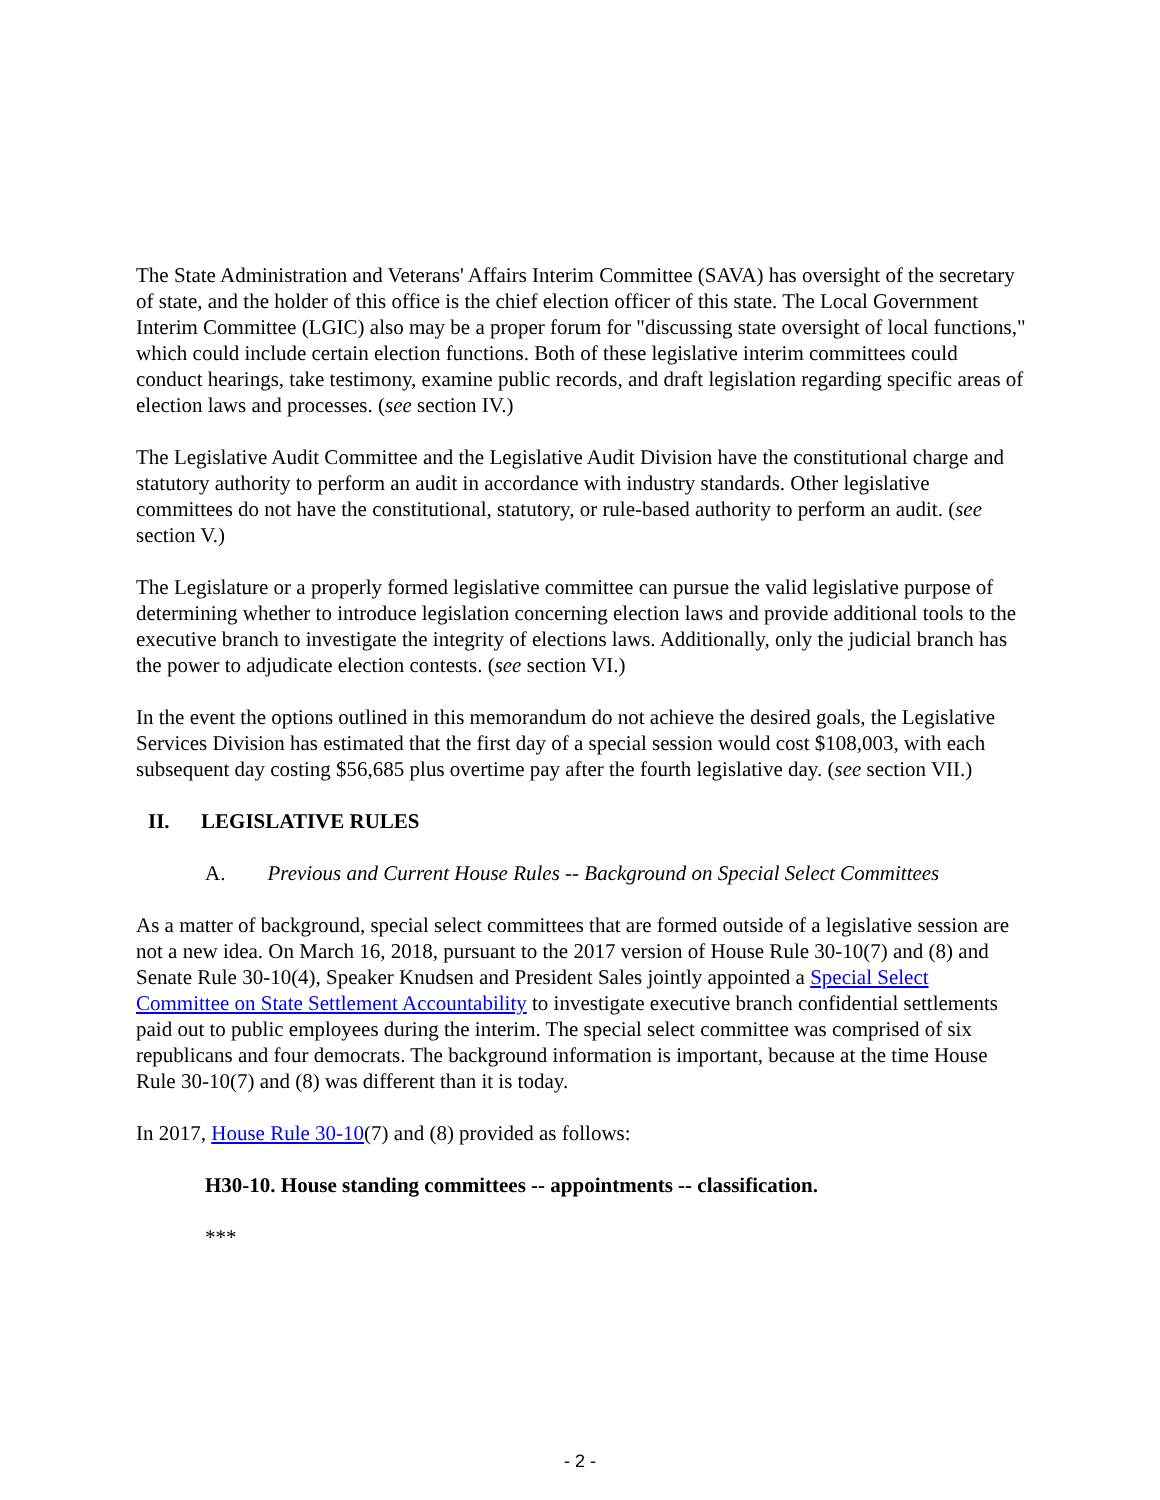The State Administration and Veterans' Affairs Interim Committee (SAVA) has oversight of the secretary of state, and the holder of this office is the chief election officer of this state. The Local Government Interim Committee (LGIC) also may be a proper forum for "discussing state oversight of local functions," which could include certain election functions. Both of these legislative interim committees could conduct hearings, take testimony, examine public records, and draft legislation regarding specific areas of election laws and processes. (see section IV.)
The Legislative Audit Committee and the Legislative Audit Division have the constitutional charge and statutory authority to perform an audit in accordance with industry standards. Other legislative committees do not have the constitutional, statutory, or rule-based authority to perform an audit. (see section V.)
The Legislature or a properly formed legislative committee can pursue the valid legislative purpose of determining whether to introduce legislation concerning election laws and provide additional tools to the executive branch to investigate the integrity of elections laws. Additionally, only the judicial branch has the power to adjudicate election contests. (see section VI.)
In the event the options outlined in this memorandum do not achieve the desired goals, the Legislative Services Division has estimated that the first day of a special session would cost $108,003, with each subsequent day costing $56,685 plus overtime pay after the fourth legislative day. (see section VII.)
II. LEGISLATIVE RULES
A. Previous and Current House Rules -- Background on Special Select Committees
As a matter of background, special select committees that are formed outside of a legislative session are not a new idea. On March 16, 2018, pursuant to the 2017 version of House Rule 30-10(7) and (8) and Senate Rule 30-10(4), Speaker Knudsen and President Sales jointly appointed a Special Select Committee on State Settlement Accountability to investigate executive branch confidential settlements paid out to public employees during the interim. The special select committee was comprised of six republicans and four democrats. The background information is important, because at the time House Rule 30-10(7) and (8) was different than it is today.
In 2017, House Rule 30-10(7) and (8) provided as follows:
H30-10. House standing committees -- appointments -- classification.
***
- 2 -